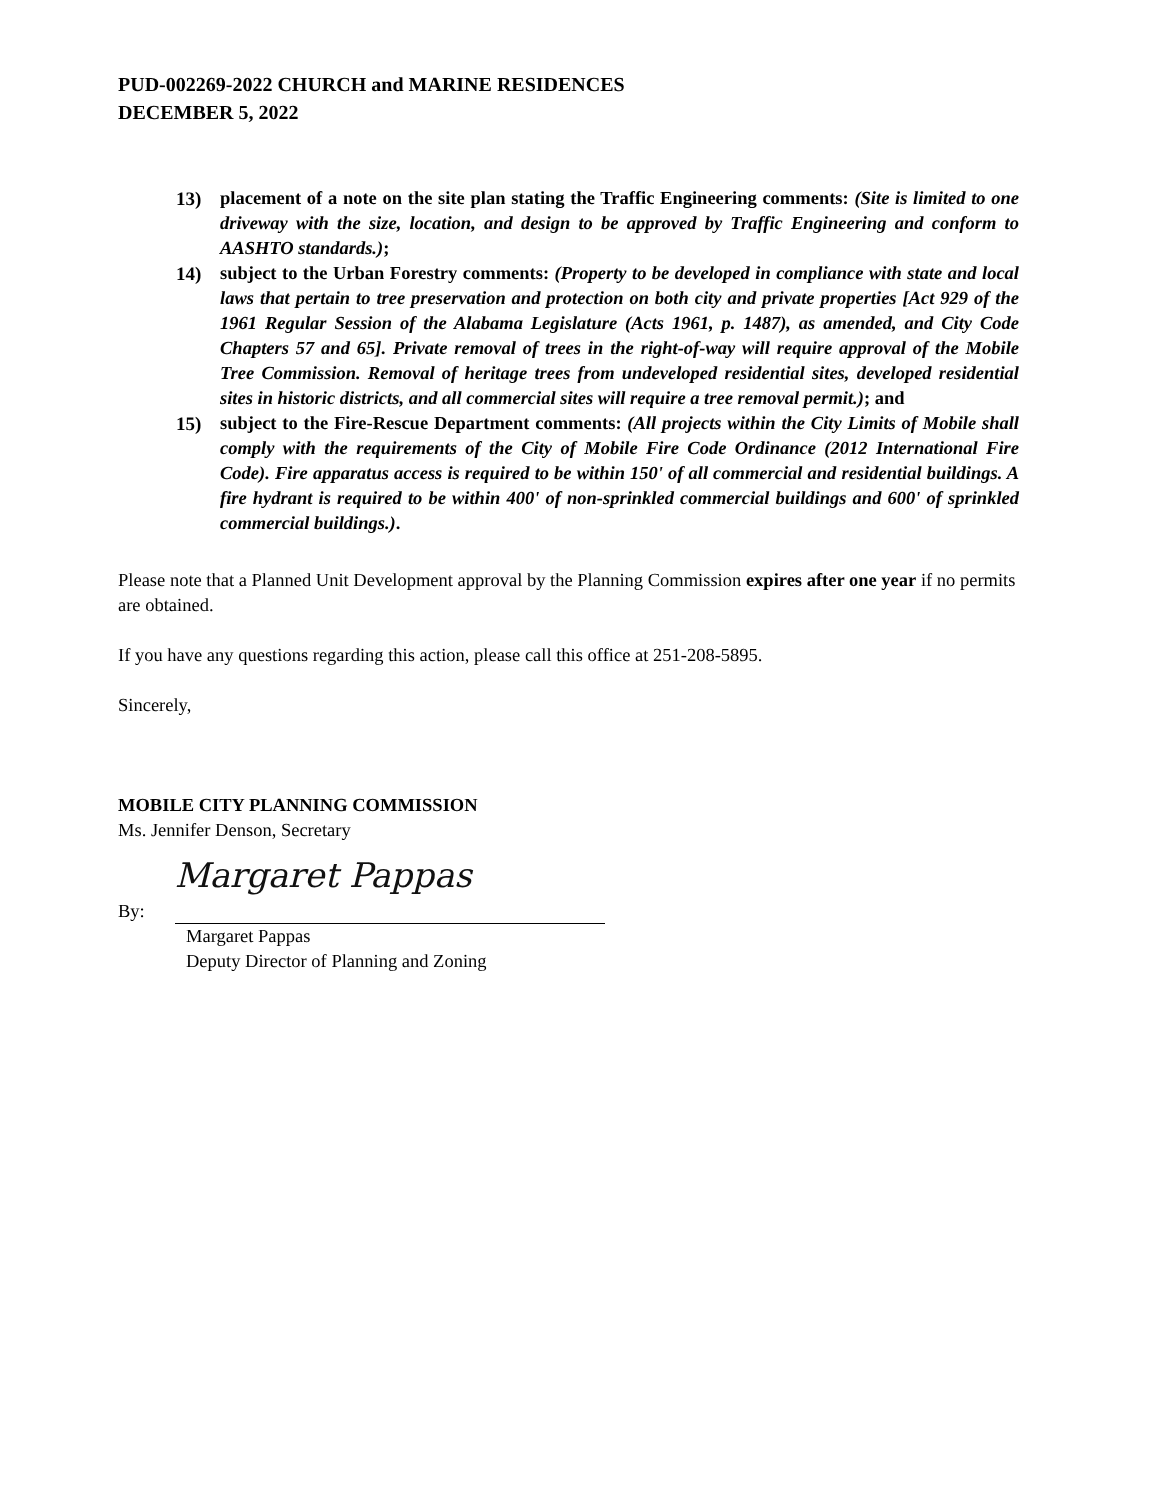PUD-002269-2022 CHURCH and MARINE RESIDENCES
DECEMBER 5, 2022
13) placement of a note on the site plan stating the Traffic Engineering comments: (Site is limited to one driveway with the size, location, and design to be approved by Traffic Engineering and conform to AASHTO standards.);
14) subject to the Urban Forestry comments: (Property to be developed in compliance with state and local laws that pertain to tree preservation and protection on both city and private properties [Act 929 of the 1961 Regular Session of the Alabama Legislature (Acts 1961, p. 1487), as amended, and City Code Chapters 57 and 65]. Private removal of trees in the right-of-way will require approval of the Mobile Tree Commission. Removal of heritage trees from undeveloped residential sites, developed residential sites in historic districts, and all commercial sites will require a tree removal permit.); and
15) subject to the Fire-Rescue Department comments: (All projects within the City Limits of Mobile shall comply with the requirements of the City of Mobile Fire Code Ordinance (2012 International Fire Code). Fire apparatus access is required to be within 150' of all commercial and residential buildings. A fire hydrant is required to be within 400' of non-sprinkled commercial buildings and 600' of sprinkled commercial buildings.).
Please note that a Planned Unit Development approval by the Planning Commission expires after one year if no permits are obtained.
If you have any questions regarding this action, please call this office at 251-208-5895.
Sincerely,
MOBILE CITY PLANNING COMMISSION
Ms. Jennifer Denson, Secretary
By:
Margaret Pappas
Margaret Pappas
Deputy Director of Planning and Zoning